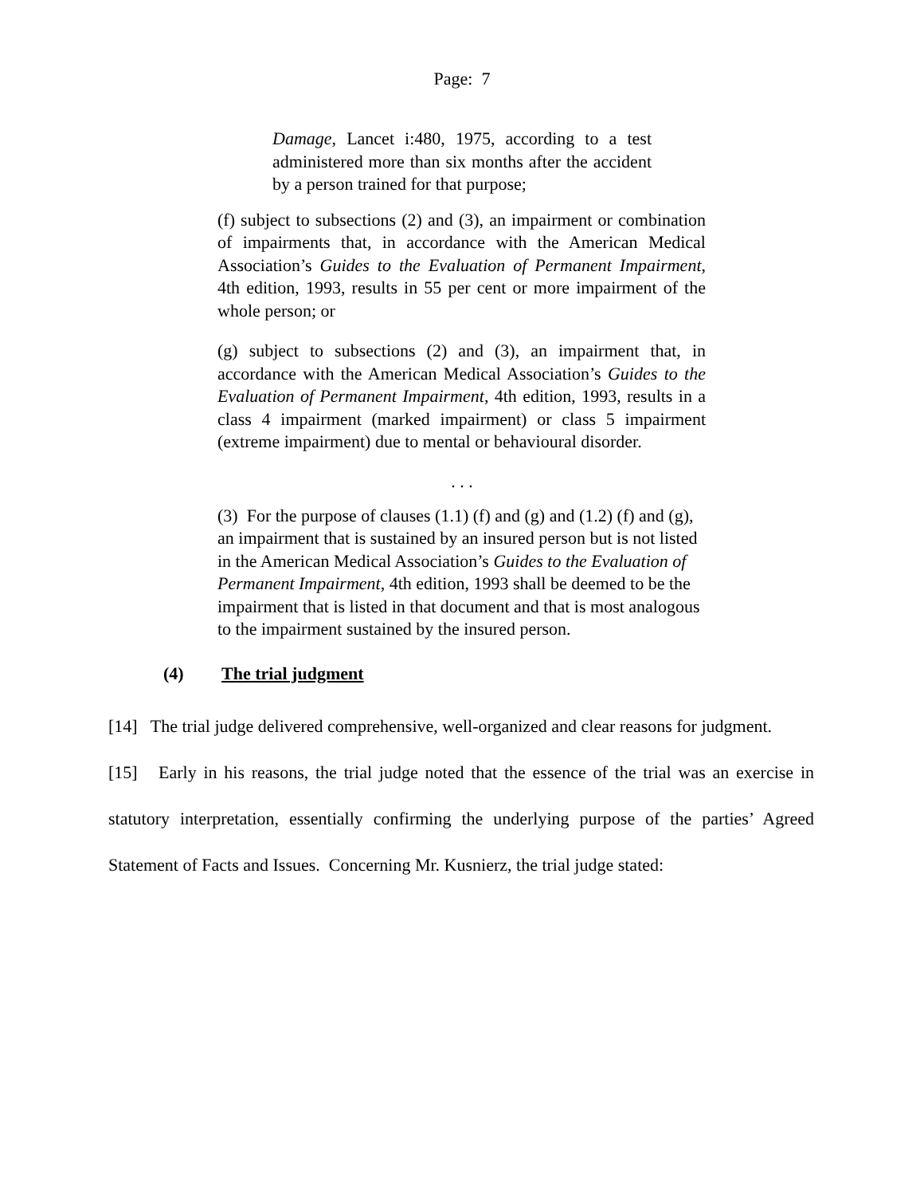Page: 7
Damage, Lancet i:480, 1975, according to a test administered more than six months after the accident by a person trained for that purpose;
(f) subject to subsections (2) and (3), an impairment or combination of impairments that, in accordance with the American Medical Association’s Guides to the Evaluation of Permanent Impairment, 4th edition, 1993, results in 55 per cent or more impairment of the whole person; or
(g) subject to subsections (2) and (3), an impairment that, in accordance with the American Medical Association’s Guides to the Evaluation of Permanent Impairment, 4th edition, 1993, results in a class 4 impairment (marked impairment) or class 5 impairment (extreme impairment) due to mental or behavioural disorder.
. . .
(3) For the purpose of clauses (1.1) (f) and (g) and (1.2) (f) and (g), an impairment that is sustained by an insured person but is not listed in the American Medical Association’s Guides to the Evaluation of Permanent Impairment, 4th edition, 1993 shall be deemed to be the impairment that is listed in that document and that is most analogous to the impairment sustained by the insured person.
(4) The trial judgment
[14] The trial judge delivered comprehensive, well-organized and clear reasons for judgment.
[15] Early in his reasons, the trial judge noted that the essence of the trial was an exercise in statutory interpretation, essentially confirming the underlying purpose of the parties’ Agreed Statement of Facts and Issues. Concerning Mr. Kusnierz, the trial judge stated: